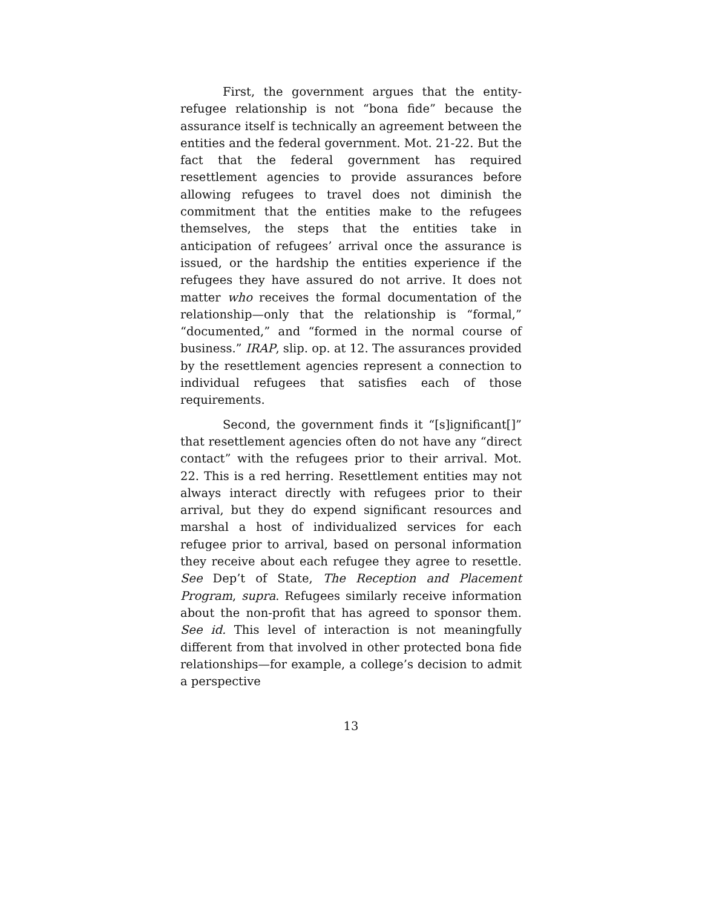First, the government argues that the entity-refugee relationship is not “bona fide” because the assurance itself is technically an agreement between the entities and the federal government. Mot. 21-22. But the fact that the federal government has required resettlement agencies to provide assurances before allowing refugees to travel does not diminish the commitment that the entities make to the refugees themselves, the steps that the entities take in anticipation of refugees’ arrival once the assurance is issued, or the hardship the entities experience if the refugees they have assured do not arrive. It does not matter who receives the formal documentation of the relationship—only that the relationship is “formal,” “documented,” and “formed in the normal course of business.” IRAP, slip. op. at 12. The assurances provided by the resettlement agencies represent a connection to individual refugees that satisfies each of those requirements.
Second, the government finds it “[s]ignificant[]” that resettlement agencies often do not have any “direct contact” with the refugees prior to their arrival. Mot. 22. This is a red herring. Resettlement entities may not always interact directly with refugees prior to their arrival, but they do expend significant resources and marshal a host of individualized services for each refugee prior to arrival, based on personal information they receive about each refugee they agree to resettle. See Dep’t of State, The Reception and Placement Program, supra. Refugees similarly receive information about the non-profit that has agreed to sponsor them. See id. This level of interaction is not meaningfully different from that involved in other protected bona fide relationships—for example, a college’s decision to admit a perspective
13